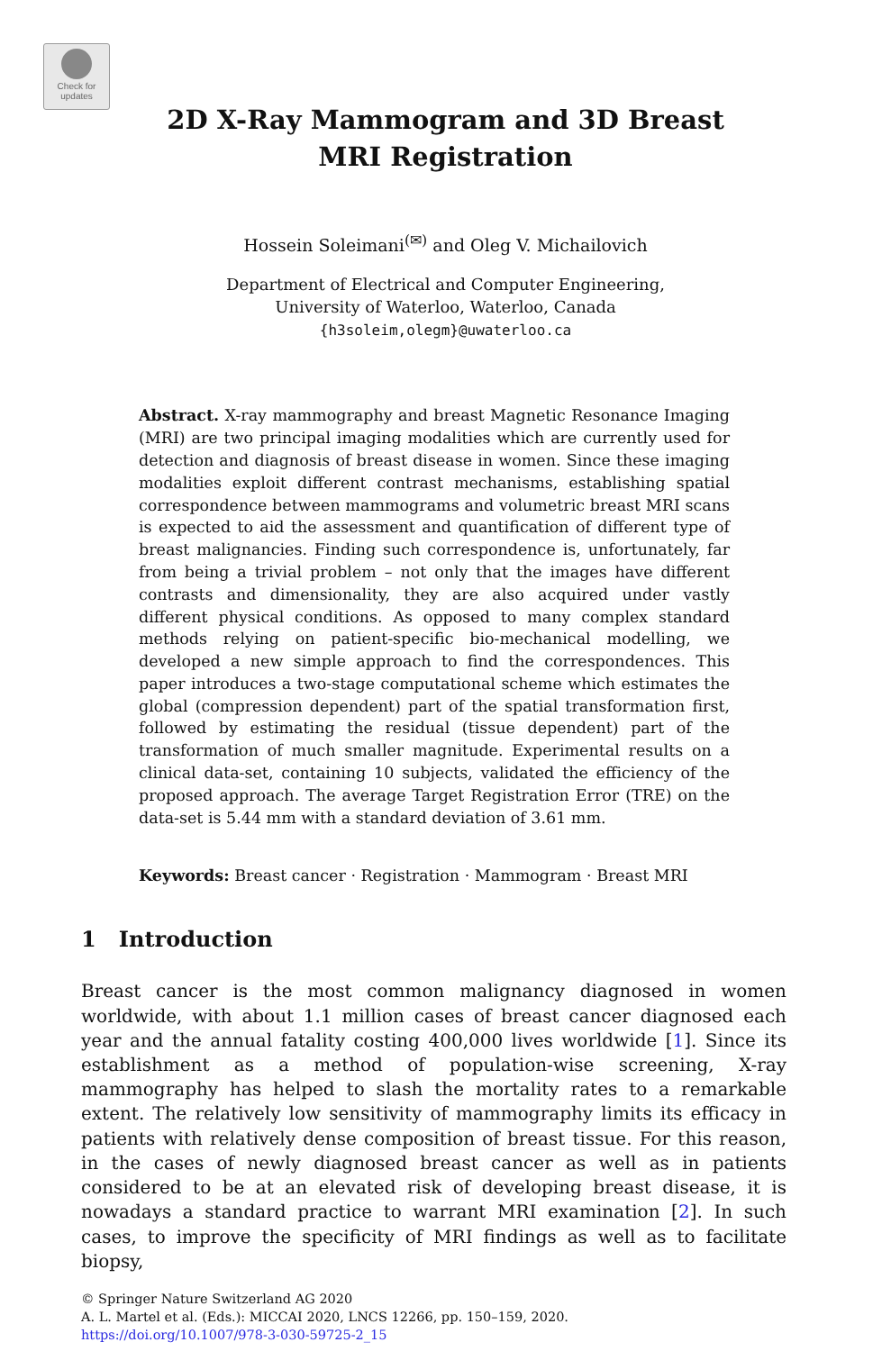Check for
updates
2D X-Ray Mammogram and 3D Breast
MRI Registration
Hossein Soleimani<sup>(✉)</sup> and Oleg V. Michailovich
Department of Electrical and Computer Engineering,
University of Waterloo, Waterloo, Canada
{h3soleim,olegm}@uwaterloo.ca
Abstract. X-ray mammography and breast Magnetic Resonance Imaging (MRI) are two principal imaging modalities which are currently used for detection and diagnosis of breast disease in women. Since these imaging modalities exploit different contrast mechanisms, establishing spatial correspondence between mammograms and volumetric breast MRI scans is expected to aid the assessment and quantification of different type of breast malignancies. Finding such correspondence is, unfortunately, far from being a trivial problem – not only that the images have different contrasts and dimensionality, they are also acquired under vastly different physical conditions. As opposed to many complex standard methods relying on patient-specific bio-mechanical modelling, we developed a new simple approach to find the correspondences. This paper introduces a two-stage computational scheme which estimates the global (compression dependent) part of the spatial transformation first, followed by estimating the residual (tissue dependent) part of the transformation of much smaller magnitude. Experimental results on a clinical data-set, containing 10 subjects, validated the efficiency of the proposed approach. The average Target Registration Error (TRE) on the data-set is 5.44 mm with a standard deviation of 3.61 mm.
Keywords: Breast cancer · Registration · Mammogram · Breast MRI
1 Introduction
Breast cancer is the most common malignancy diagnosed in women worldwide, with about 1.1 million cases of breast cancer diagnosed each year and the annual fatality costing 400,000 lives worldwide [1]. Since its establishment as a method of population-wise screening, X-ray mammography has helped to slash the mortality rates to a remarkable extent. The relatively low sensitivity of mammography limits its efficacy in patients with relatively dense composition of breast tissue. For this reason, in the cases of newly diagnosed breast cancer as well as in patients considered to be at an elevated risk of developing breast disease, it is nowadays a standard practice to warrant MRI examination [2]. In such cases, to improve the specificity of MRI findings as well as to facilitate biopsy,
© Springer Nature Switzerland AG 2020
A. L. Martel et al. (Eds.): MICCAI 2020, LNCS 12266, pp. 150–159, 2020.
https://doi.org/10.1007/978-3-030-59725-2_15